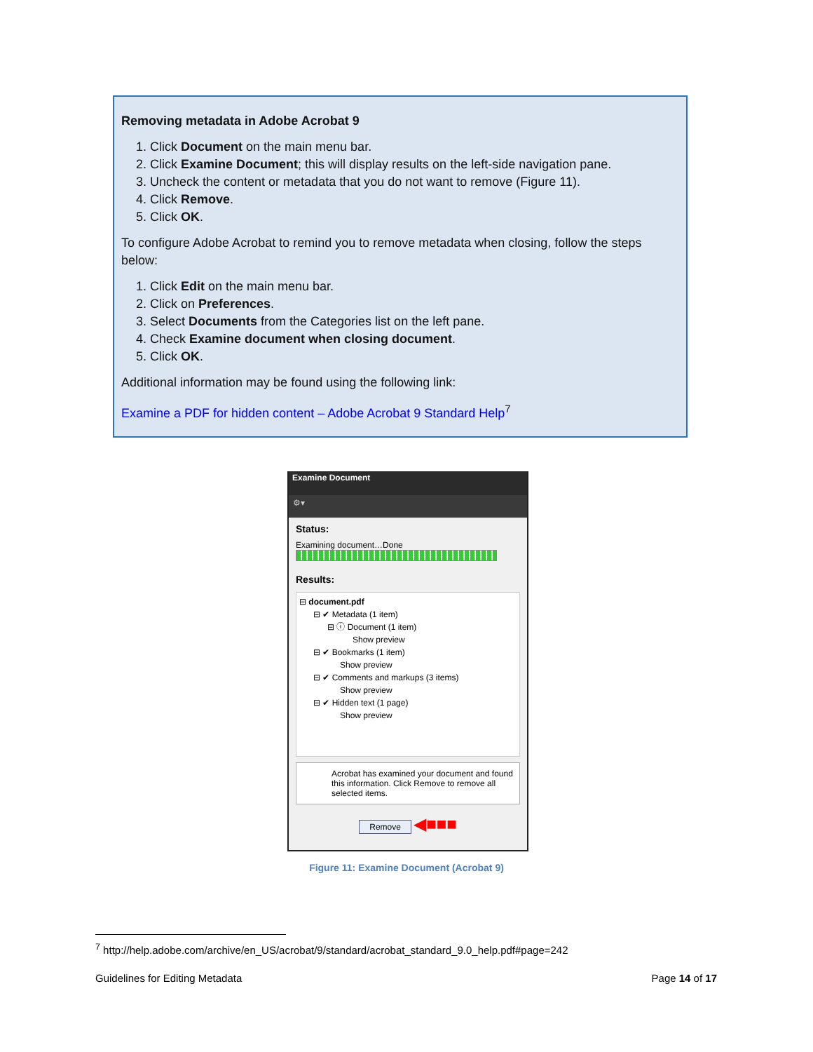Removing metadata in Adobe Acrobat 9
1. Click Document on the main menu bar.
2. Click Examine Document; this will display results on the left-side navigation pane.
3. Uncheck the content or metadata that you do not want to remove (Figure 11).
4. Click Remove.
5. Click OK.
To configure Adobe Acrobat to remind you to remove metadata when closing, follow the steps below:
1. Click Edit on the main menu bar.
2. Click on Preferences.
3. Select Documents from the Categories list on the left pane.
4. Check Examine document when closing document.
5. Click OK.
Additional information may be found using the following link:
Examine a PDF for hidden content – Adobe Acrobat 9 Standard Help<sup>7</sup>
Examine Document
⚙▾
Status:
Examining document…Done
Results:
⊟ document.pdf
⊟ ✔ Metadata (1 item)
⊟ ⓘ Document (1 item)
Show preview
⊟ ✔ Bookmarks (1 item)
Show preview
⊟ ✔ Comments and markups (3 items)
Show preview
⊟ ✔ Hidden text (1 page)
Show preview
Acrobat has examined your document and found this information. Click Remove to remove all selected items.
Remove ◀■■■
Figure 11: Examine Document (Acrobat 9)
<sup>7</sup> http://help.adobe.com/archive/en_US/acrobat/9/standard/acrobat_standard_9.0_help.pdf#page=242
Guidelines for Editing Metadata Page 14 of 17